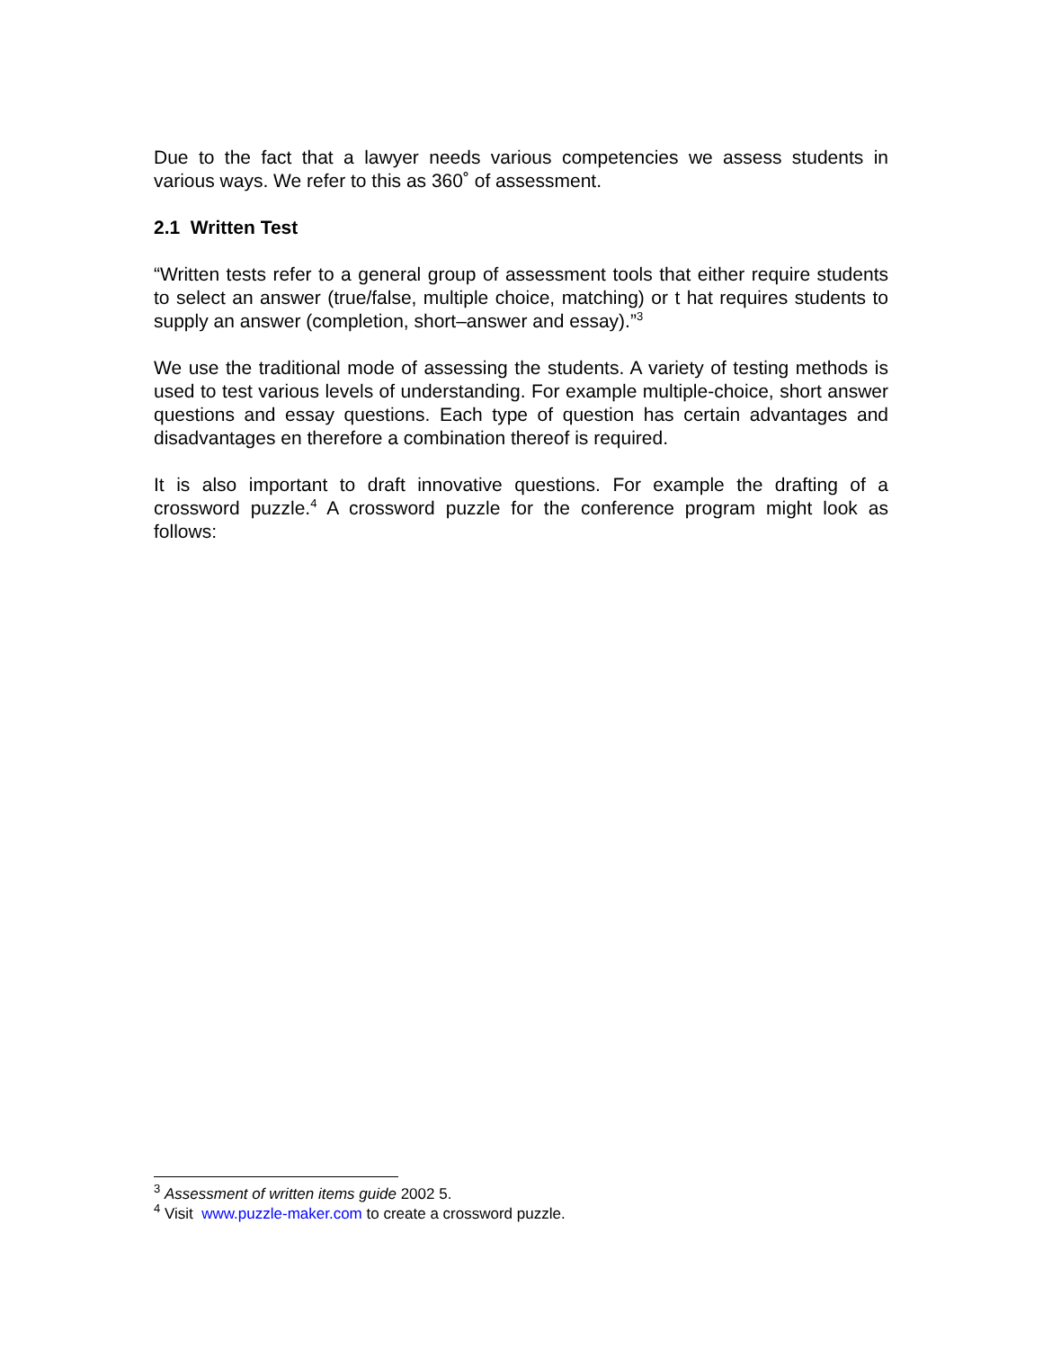Due to the fact that a lawyer needs various competencies we assess students in various ways. We refer to this as 360˚ of assessment.
2.1 Written Test
“Written tests refer to a general group of assessment tools that either require students to select an answer (true/false, multiple choice, matching) or t hat requires students to supply an answer (completion, short–answer and essay).”<sup>3</sup>
We use the traditional mode of assessing the students. A variety of testing methods is used to test various levels of understanding. For example multiple-choice, short answer questions and essay questions. Each type of question has certain advantages and disadvantages en therefore a combination thereof is required.
It is also important to draft innovative questions. For example the drafting of a crossword puzzle.<sup>4</sup> A crossword puzzle for the conference program might look as follows:
<sup>3</sup> Assessment of written items guide 2002 5.
<sup>4</sup> Visit www.puzzle-maker.com to create a crossword puzzle.